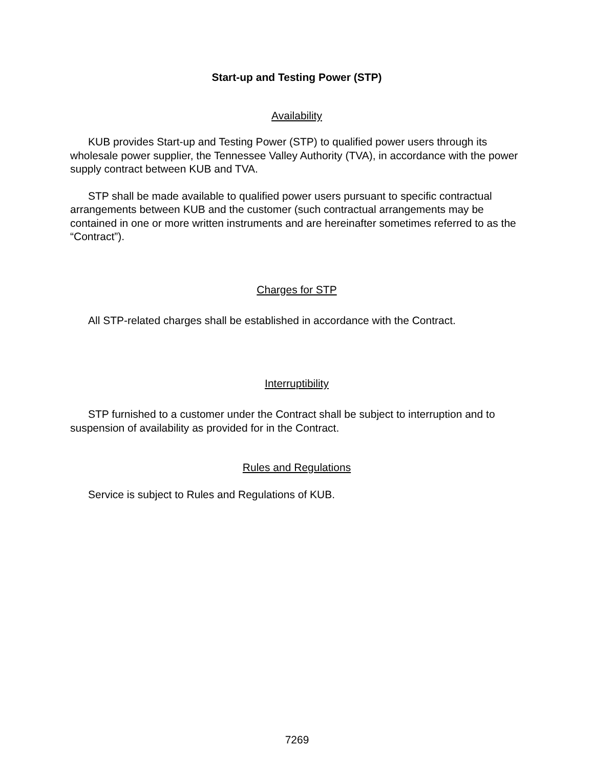Start-up and Testing Power (STP)
Availability
KUB provides Start-up and Testing Power (STP) to qualified power users through its wholesale power supplier, the Tennessee Valley Authority (TVA), in accordance with the power supply contract between KUB and TVA.
STP shall be made available to qualified power users pursuant to specific contractual arrangements between KUB and the customer (such contractual arrangements may be contained in one or more written instruments and are hereinafter sometimes referred to as the “Contract”).
Charges for STP
All STP-related charges shall be established in accordance with the Contract.
Interruptibility
STP furnished to a customer under the Contract shall be subject to interruption and to suspension of availability as provided for in the Contract.
Rules and Regulations
Service is subject to Rules and Regulations of KUB.
7269